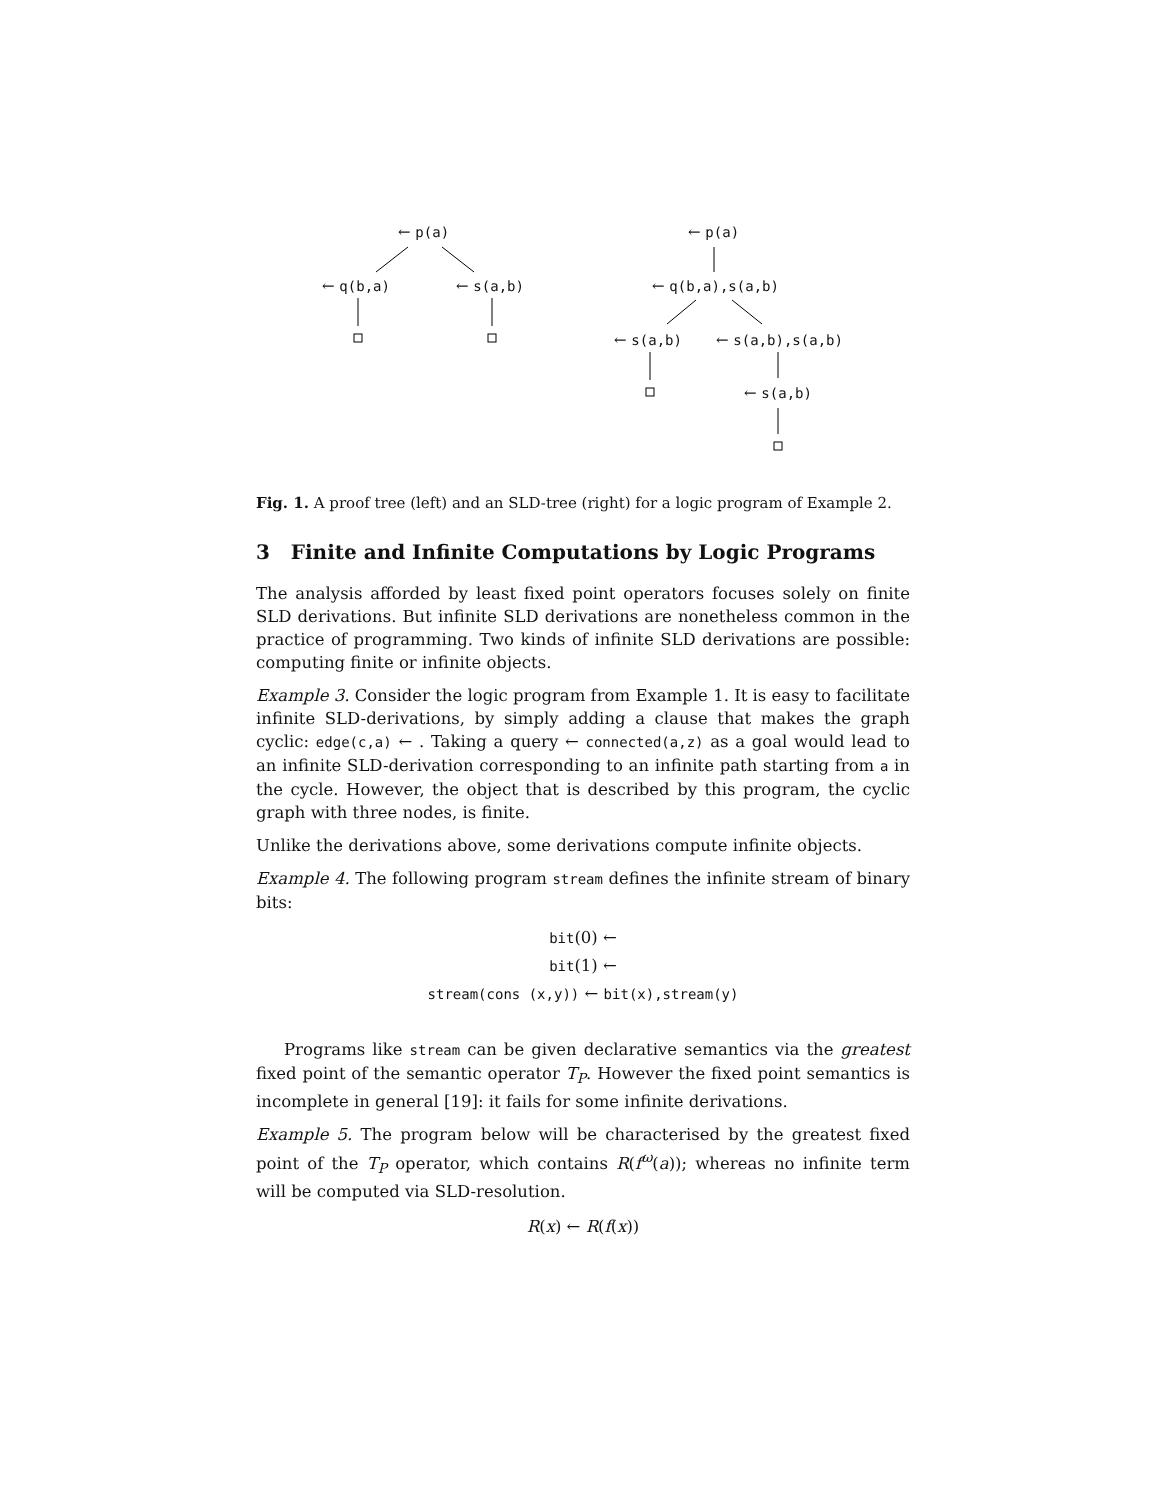← p(a)
← q(b,a) ← s(a,b)
← p(a)
← q(b,a),s(a,b)
← s(a,b) ← s(a,b),s(a,b)
← s(a,b)
Fig. 1. A proof tree (left) and an SLD-tree (right) for a logic program of Example 2.
3 Finite and Infinite Computations by Logic Programs
The analysis afforded by least fixed point operators focuses solely on finite SLD derivations. But infinite SLD derivations are nonetheless common in the practice of programming. Two kinds of infinite SLD derivations are possible: computing finite or infinite objects.
Example 3. Consider the logic program from Example 1. It is easy to facilitate infinite SLD-derivations, by simply adding a clause that makes the graph cyclic: edge(c,a) ← . Taking a query ← connected(a,z) as a goal would lead to an infinite SLD-derivation corresponding to an infinite path starting from a in the cycle. However, the object that is described by this program, the cyclic graph with three nodes, is finite.
Unlike the derivations above, some derivations compute infinite objects.
Example 4. The following program stream defines the infinite stream of binary bits:
bit(0) ←
bit(1) ←
stream(cons (x,y)) ← bit(x),stream(y)
Programs like stream can be given declarative semantics via the greatest fixed point of the semantic operator T<sub>P</sub>. However the fixed point semantics is incomplete in general [19]: it fails for some infinite derivations.
Example 5. The program below will be characterised by the greatest fixed point of the T<sub>P</sub> operator, which contains R(f<sup>ω</sup>(a)); whereas no infinite term will be computed via SLD-resolution.
R(x) ← R(f(x))